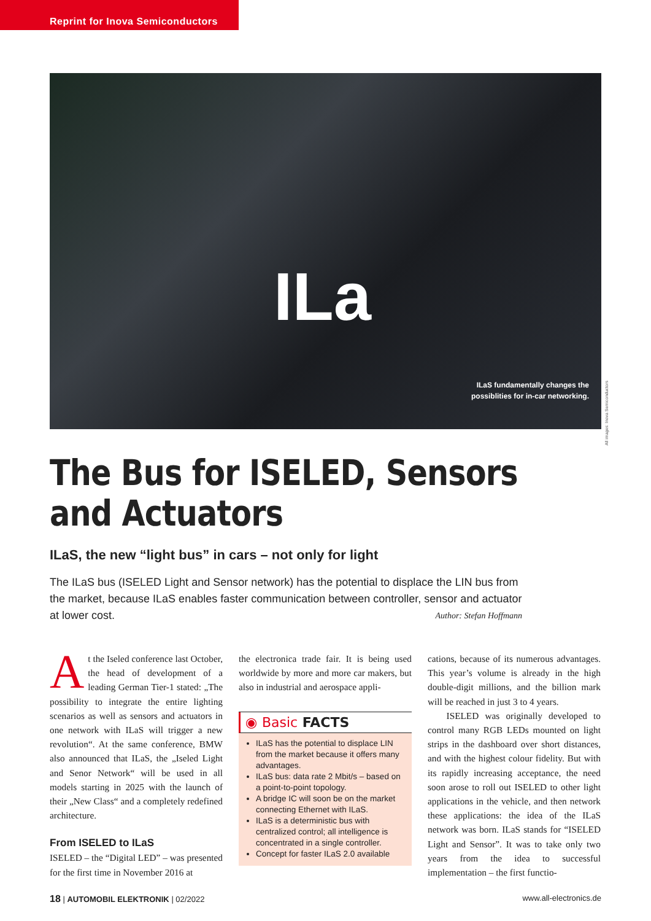Reprint for Inova Semiconductors
ILa
ILaS fundamentally changes the
possiblities for in-car networking.
All images: Inova Semiconductors
The Bus for ISELED, Sensors
and Actuators
ILaS, the new “light bus” in cars – not only for light
The ILaS bus (ISELED Light and Sensor network) has the potential to displace the LIN bus from the market, because ILaS enables faster communication between controller, sensor and actuator at lower cost. Author: Stefan Hoffmann
At the Iseled conference last October, the head of development of a leading German Tier-1 stated: „The possibility to integrate the entire lighting scenarios as well as sensors and actuators in one network with ILaS will trigger a new revolution“. At the same conference, BMW also announced that ILaS, the „Iseled Light and Senor Network“ will be used in all models starting in 2025 with the launch of their „New Class“ and a completely redefined architecture.
From ISELED to ILaS
ISELED – the “Digital LED” – was presented for the first time in November 2016 at
the electronica trade fair. It is being used worldwide by more and more car makers, but also in industrial and aerospace appli-
◉ Basic FACTS
ILaS has the potential to displace LIN from the market because it offers many advantages.
ILaS bus: data rate 2 Mbit/s – based on a point-to-point topology.
A bridge IC will soon be on the market connecting Ethernet with ILaS.
ILaS is a deterministic bus with centralized control; all intelligence is concentrated in a single controller.
Concept for faster ILaS 2.0 available
cations, because of its numerous advantages. This year’s volume is already in the high double-digit millions, and the billion mark will be reached in just 3 to 4 years.
ISELED was originally developed to control many RGB LEDs mounted on light strips in the dashboard over short distances, and with the highest colour fidelity. But with its rapidly increasing acceptance, the need soon arose to roll out ISELED to other light applications in the vehicle, and then network these applications: the idea of the ILaS network was born. ILaS stands for “ISELED Light and Sensor”. It was to take only two years from the idea to successful implementation – the first functio-
18 | AUTOMOBIL ELEKTRONIK | 02/2022 www.all-electronics.de